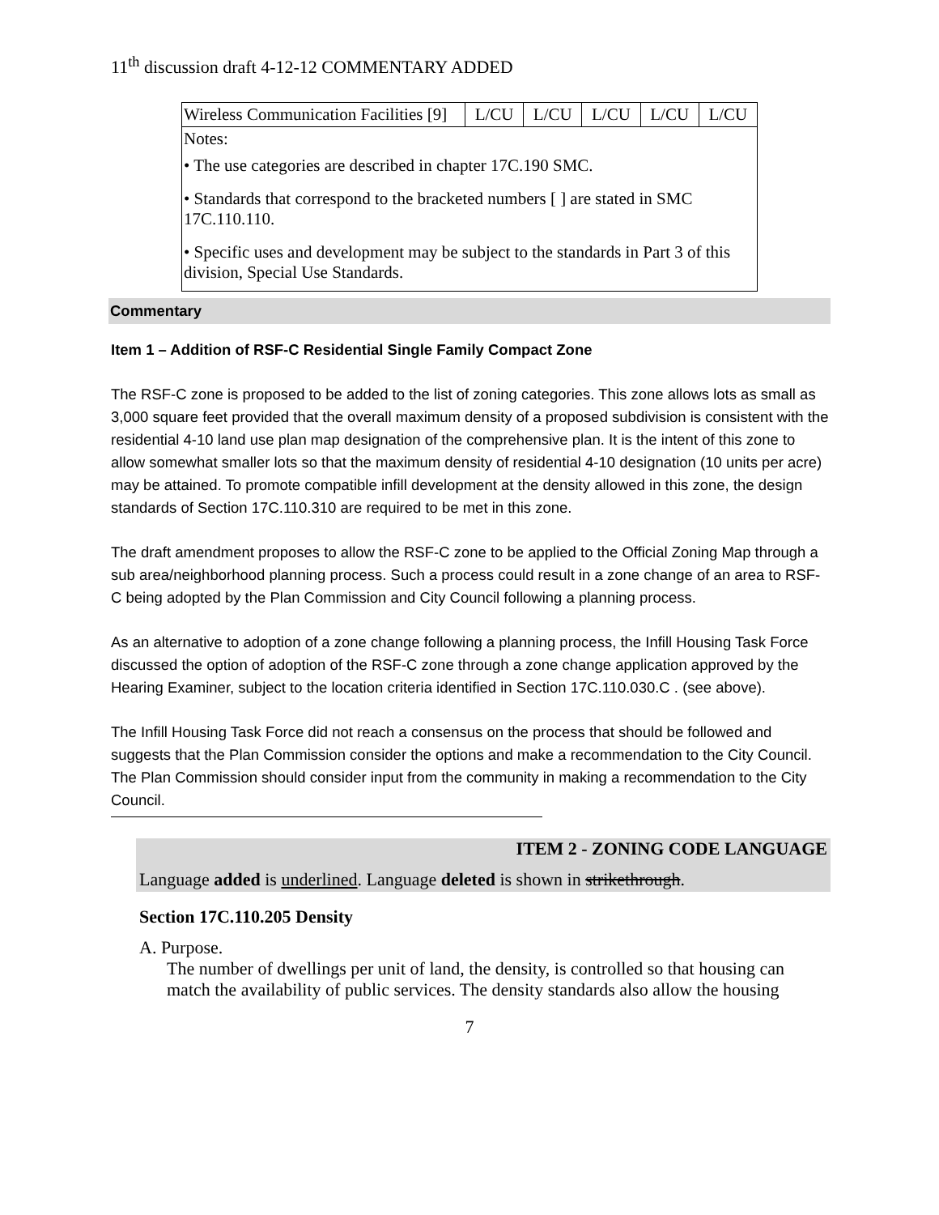11<sup>th</sup> discussion draft 4-12-12 COMMENTARY ADDED
| Wireless Communication Facilities [9] | L/CU | L/CU | L/CU | L/CU | L/CU |
| Notes: | | | | | |
| • The use categories are described in chapter 17C.190 SMC. | | | | | |
| • Standards that correspond to the bracketed numbers [ ] are stated in SMC 17C.110.110. | | | | | |
| • Specific uses and development may be subject to the standards in Part 3 of this division, Special Use Standards. | | | | | |
Commentary
Item 1 – Addition of RSF-C Residential Single Family Compact Zone
The RSF-C zone is proposed to be added to the list of zoning categories. This zone allows lots as small as 3,000 square feet provided that the overall maximum density of a proposed subdivision is consistent with the residential 4-10 land use plan map designation of the comprehensive plan. It is the intent of this zone to allow somewhat smaller lots so that the maximum density of residential 4-10 designation (10 units per acre) may be attained. To promote compatible infill development at the density allowed in this zone, the design standards of Section 17C.110.310 are required to be met in this zone.
The draft amendment proposes to allow the RSF-C zone to be applied to the Official Zoning Map through a sub area/neighborhood planning process. Such a process could result in a zone change of an area to RSF-C being adopted by the Plan Commission and City Council following a planning process.
As an alternative to adoption of a zone change following a planning process, the Infill Housing Task Force discussed the option of adoption of the RSF-C zone through a zone change application approved by the Hearing Examiner, subject to the location criteria identified in Section 17C.110.030.C . (see above).
The Infill Housing Task Force did not reach a consensus on the process that should be followed and suggests that the Plan Commission consider the options and make a recommendation to the City Council. The Plan Commission should consider input from the community in making a recommendation to the City Council.
ITEM 2 - ZONING CODE LANGUAGE
Language added is underlined. Language deleted is shown in strikethrough.
Section 17C.110.205 Density
A. Purpose.
The number of dwellings per unit of land, the density, is controlled so that housing can match the availability of public services. The density standards also allow the housing
7